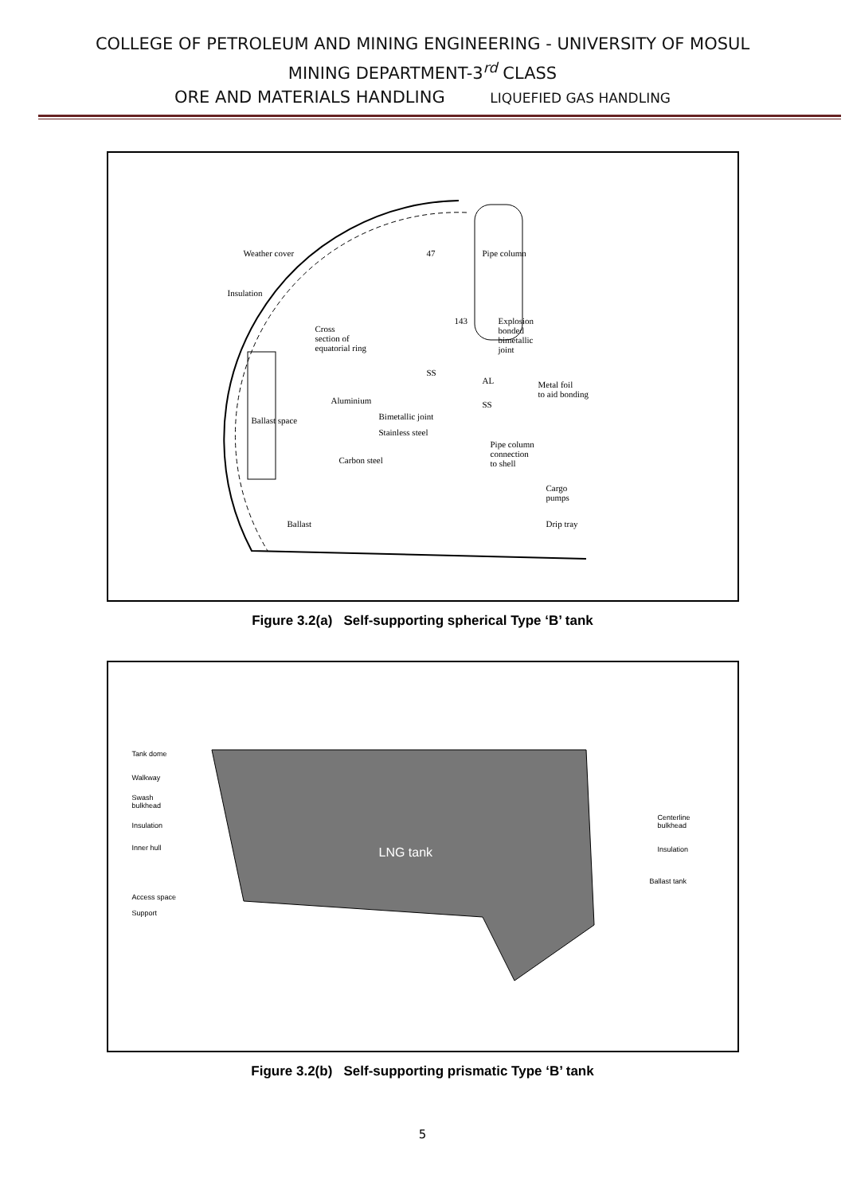COLLEGE OF PETROLEUM AND MINING ENGINEERING - UNIVERSITY OF MOSUL
MINING DEPARTMENT-3<sup>rd</sup> CLASS
ORE AND MATERIALS HANDLING LIQUEFIED GAS HANDLING
Weather cover
Insulation
Cross
section of
equatorial ring
Explosion
bonded
bimetallic
joint
Aluminium
Bimetallic joint
Stainless steel
Carbon steel
Metal foil
to aid bonding
Pipe column
connection
to shell
Cargo
pumps
Drip tray
Ballast
Ballast space
Pipe column
47
143
SS
AL
SS
Figure 3.2(a) Self-supporting spherical Type ‘B’ tank
Tank dome
Walkway
Swash
bulkhead
Insulation
Inner hull
Access space
Support
Centerline
bulkhead
Insulation
Ballast tank
LNG tank
Figure 3.2(b) Self-supporting prismatic Type ‘B’ tank
5